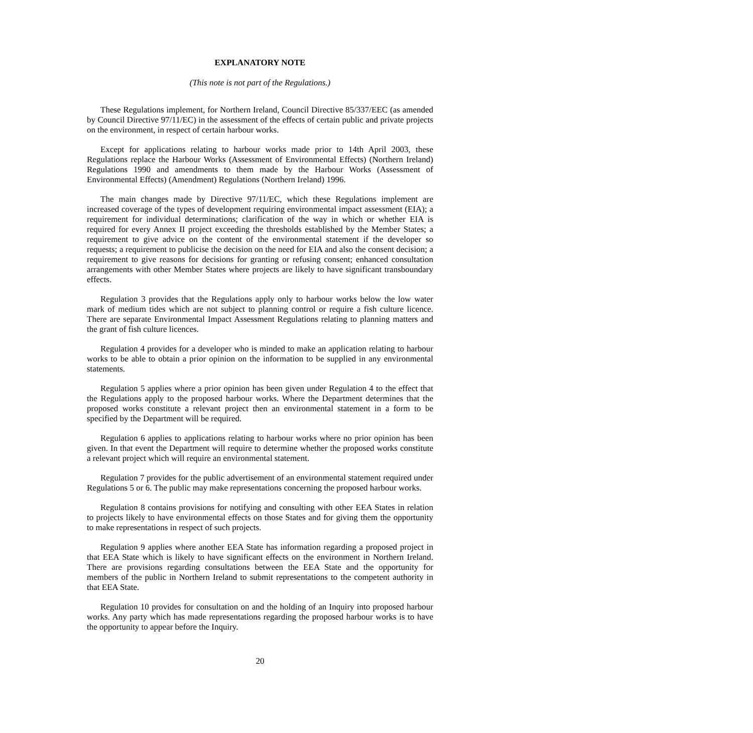EXPLANATORY NOTE
(This note is not part of the Regulations.)
These Regulations implement, for Northern Ireland, Council Directive 85/337/EEC (as amended by Council Directive 97/11/EC) in the assessment of the effects of certain public and private projects on the environment, in respect of certain harbour works.
Except for applications relating to harbour works made prior to 14th April 2003, these Regulations replace the Harbour Works (Assessment of Environmental Effects) (Northern Ireland) Regulations 1990 and amendments to them made by the Harbour Works (Assessment of Environmental Effects) (Amendment) Regulations (Northern Ireland) 1996.
The main changes made by Directive 97/11/EC, which these Regulations implement are increased coverage of the types of development requiring environmental impact assessment (EIA); a requirement for individual determinations; clarification of the way in which or whether EIA is required for every Annex II project exceeding the thresholds established by the Member States; a requirement to give advice on the content of the environmental statement if the developer so requests; a requirement to publicise the decision on the need for EIA and also the consent decision; a requirement to give reasons for decisions for granting or refusing consent; enhanced consultation arrangements with other Member States where projects are likely to have significant transboundary effects.
Regulation 3 provides that the Regulations apply only to harbour works below the low water mark of medium tides which are not subject to planning control or require a fish culture licence. There are separate Environmental Impact Assessment Regulations relating to planning matters and the grant of fish culture licences.
Regulation 4 provides for a developer who is minded to make an application relating to harbour works to be able to obtain a prior opinion on the information to be supplied in any environmental statements.
Regulation 5 applies where a prior opinion has been given under Regulation 4 to the effect that the Regulations apply to the proposed harbour works. Where the Department determines that the proposed works constitute a relevant project then an environmental statement in a form to be specified by the Department will be required.
Regulation 6 applies to applications relating to harbour works where no prior opinion has been given. In that event the Department will require to determine whether the proposed works constitute a relevant project which will require an environmental statement.
Regulation 7 provides for the public advertisement of an environmental statement required under Regulations 5 or 6. The public may make representations concerning the proposed harbour works.
Regulation 8 contains provisions for notifying and consulting with other EEA States in relation to projects likely to have environmental effects on those States and for giving them the opportunity to make representations in respect of such projects.
Regulation 9 applies where another EEA State has information regarding a proposed project in that EEA State which is likely to have significant effects on the environment in Northern Ireland. There are provisions regarding consultations between the EEA State and the opportunity for members of the public in Northern Ireland to submit representations to the competent authority in that EEA State.
Regulation 10 provides for consultation on and the holding of an Inquiry into proposed harbour works. Any party which has made representations regarding the proposed harbour works is to have the opportunity to appear before the Inquiry.
20